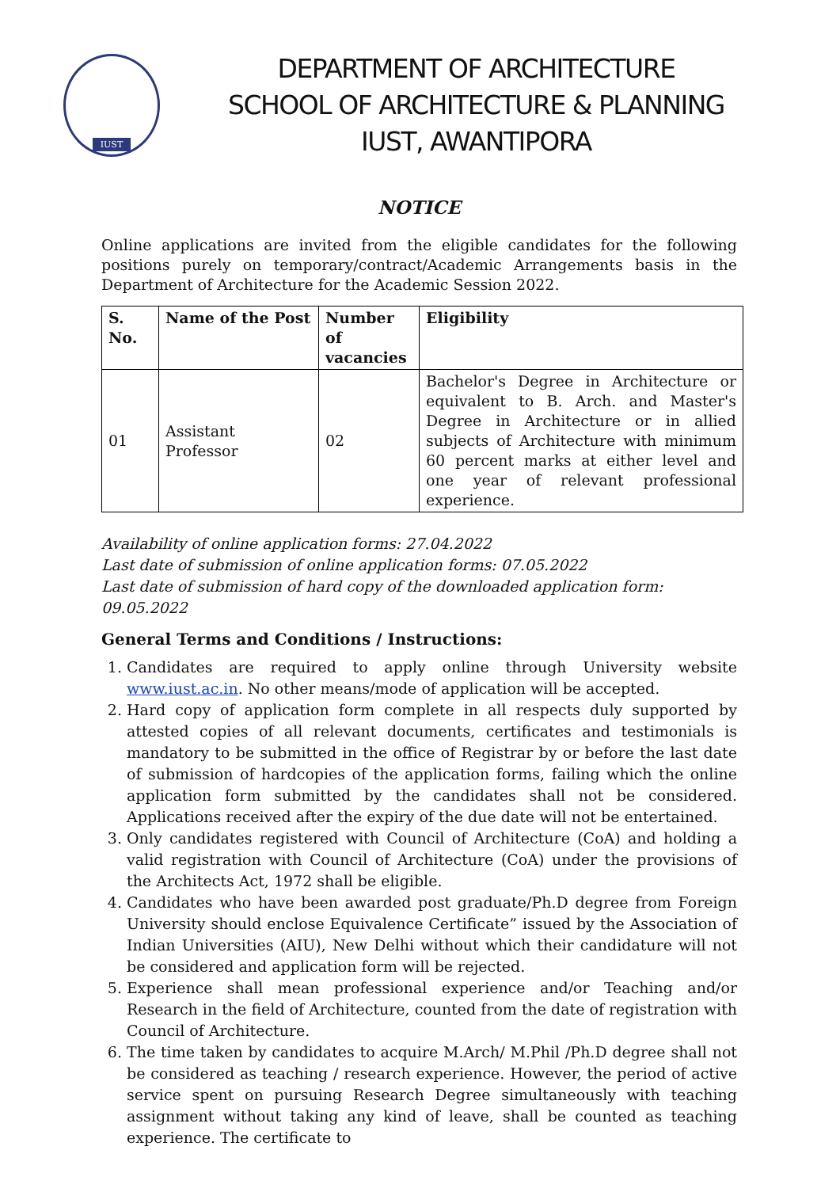IUST
DEPARTMENT OF ARCHITECTURE
SCHOOL OF ARCHITECTURE & PLANNING
IUST, AWANTIPORA
NOTICE
Online applications are invited from the eligible candidates for the following positions purely on temporary/contract/Academic Arrangements basis in the Department of Architecture for the Academic Session 2022.
| S. No. | Name of the Post | Number of vacancies | Eligibility |
| --- | --- | --- | --- |
| 01 | Assistant Professor | 02 | Bachelor's Degree in Architecture or equivalent to B. Arch. and Master's Degree in Architecture or in allied subjects of Architecture with minimum 60 percent marks at either level and one year of relevant professional experience. |
Availability of online application forms: 27.04.2022
Last date of submission of online application forms: 07.05.2022
Last date of submission of hard copy of the downloaded application form: 09.05.2022
General Terms and Conditions / Instructions:
1. Candidates are required to apply online through University website www.iust.ac.in. No other means/mode of application will be accepted.
2. Hard copy of application form complete in all respects duly supported by attested copies of all relevant documents, certificates and testimonials is mandatory to be submitted in the office of Registrar by or before the last date of submission of hardcopies of the application forms, failing which the online application form submitted by the candidates shall not be considered. Applications received after the expiry of the due date will not be entertained.
3. Only candidates registered with Council of Architecture (CoA) and holding a valid registration with Council of Architecture (CoA) under the provisions of the Architects Act, 1972 shall be eligible.
4. Candidates who have been awarded post graduate/Ph.D degree from Foreign University should enclose Equivalence Certificate” issued by the Association of Indian Universities (AIU), New Delhi without which their candidature will not be considered and application form will be rejected.
5. Experience shall mean professional experience and/or Teaching and/or Research in the field of Architecture, counted from the date of registration with Council of Architecture.
6. The time taken by candidates to acquire M.Arch/ M.Phil /Ph.D degree shall not be considered as teaching / research experience. However, the period of active service spent on pursuing Research Degree simultaneously with teaching assignment without taking any kind of leave, shall be counted as teaching experience. The certificate to